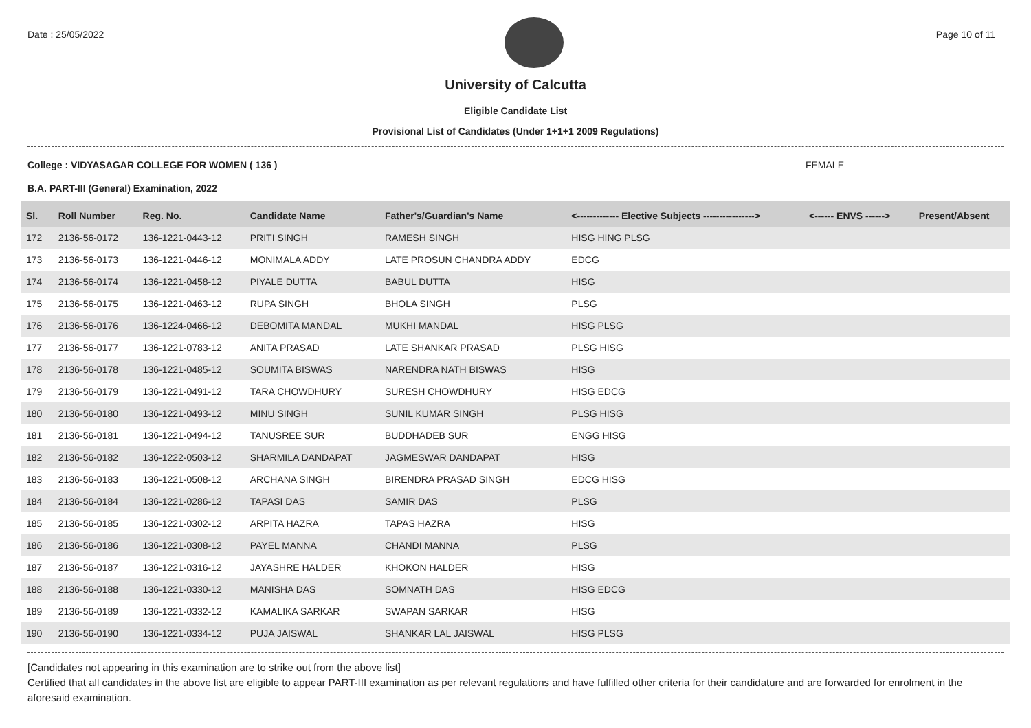Date : 25/05/2022 Page 10 of 11
University of Calcutta
Eligible Candidate List
Provisional List of Candidates (Under 1+1+1 2009 Regulations)
College : VIDYASAGAR COLLEGE FOR WOMEN ( 136 ) FEMALE
B.A. PART-III (General) Examination, 2022
| Sl. | Roll Number | Reg. No. | Candidate Name | Father's/Guardian's Name | <------------- Elective Subjects ----------------> | <------ ENVS ------> | Present/Absent |
| --- | --- | --- | --- | --- | --- | --- | --- |
| 172 | 2136-56-0172 | 136-1221-0443-12 | PRITI SINGH | RAMESH SINGH | HISG HING PLSG | | |
| 173 | 2136-56-0173 | 136-1221-0446-12 | MONIMALA ADDY | LATE PROSUN CHANDRA ADDY | EDCG | | |
| 174 | 2136-56-0174 | 136-1221-0458-12 | PIYALE DUTTA | BABUL DUTTA | HISG | | |
| 175 | 2136-56-0175 | 136-1221-0463-12 | RUPA SINGH | BHOLA SINGH | PLSG | | |
| 176 | 2136-56-0176 | 136-1224-0466-12 | DEBOMITA MANDAL | MUKHI MANDAL | HISG PLSG | | |
| 177 | 2136-56-0177 | 136-1221-0783-12 | ANITA PRASAD | LATE SHANKAR PRASAD | PLSG HISG | | |
| 178 | 2136-56-0178 | 136-1221-0485-12 | SOUMITA BISWAS | NARENDRA NATH BISWAS | HISG | | |
| 179 | 2136-56-0179 | 136-1221-0491-12 | TARA CHOWDHURY | SURESH CHOWDHURY | HISG EDCG | | |
| 180 | 2136-56-0180 | 136-1221-0493-12 | MINU SINGH | SUNIL KUMAR SINGH | PLSG HISG | | |
| 181 | 2136-56-0181 | 136-1221-0494-12 | TANUSREE SUR | BUDDHADEB SUR | ENGG HISG | | |
| 182 | 2136-56-0182 | 136-1222-0503-12 | SHARMILA DANDAPAT | JAGMESWAR DANDAPAT | HISG | | |
| 183 | 2136-56-0183 | 136-1221-0508-12 | ARCHANA SINGH | BIRENDRA PRASAD SINGH | EDCG HISG | | |
| 184 | 2136-56-0184 | 136-1221-0286-12 | TAPASI DAS | SAMIR DAS | PLSG | | |
| 185 | 2136-56-0185 | 136-1221-0302-12 | ARPITA HAZRA | TAPAS HAZRA | HISG | | |
| 186 | 2136-56-0186 | 136-1221-0308-12 | PAYEL MANNA | CHANDI MANNA | PLSG | | |
| 187 | 2136-56-0187 | 136-1221-0316-12 | JAYASHRE HALDER | KHOKON HALDER | HISG | | |
| 188 | 2136-56-0188 | 136-1221-0330-12 | MANISHA DAS | SOMNATH DAS | HISG EDCG | | |
| 189 | 2136-56-0189 | 136-1221-0332-12 | KAMALIKA SARKAR | SWAPAN SARKAR | HISG | | |
| 190 | 2136-56-0190 | 136-1221-0334-12 | PUJA JAISWAL | SHANKAR LAL JAISWAL | HISG PLSG | | |
[Candidates not appearing in this examination are to strike out from the above list]
Certified that all candidates in the above list are eligible to appear PART-III examination as per relevant regulations and have fulfilled other criteria for their candidature and are forwarded for enrolment in the aforesaid examination.